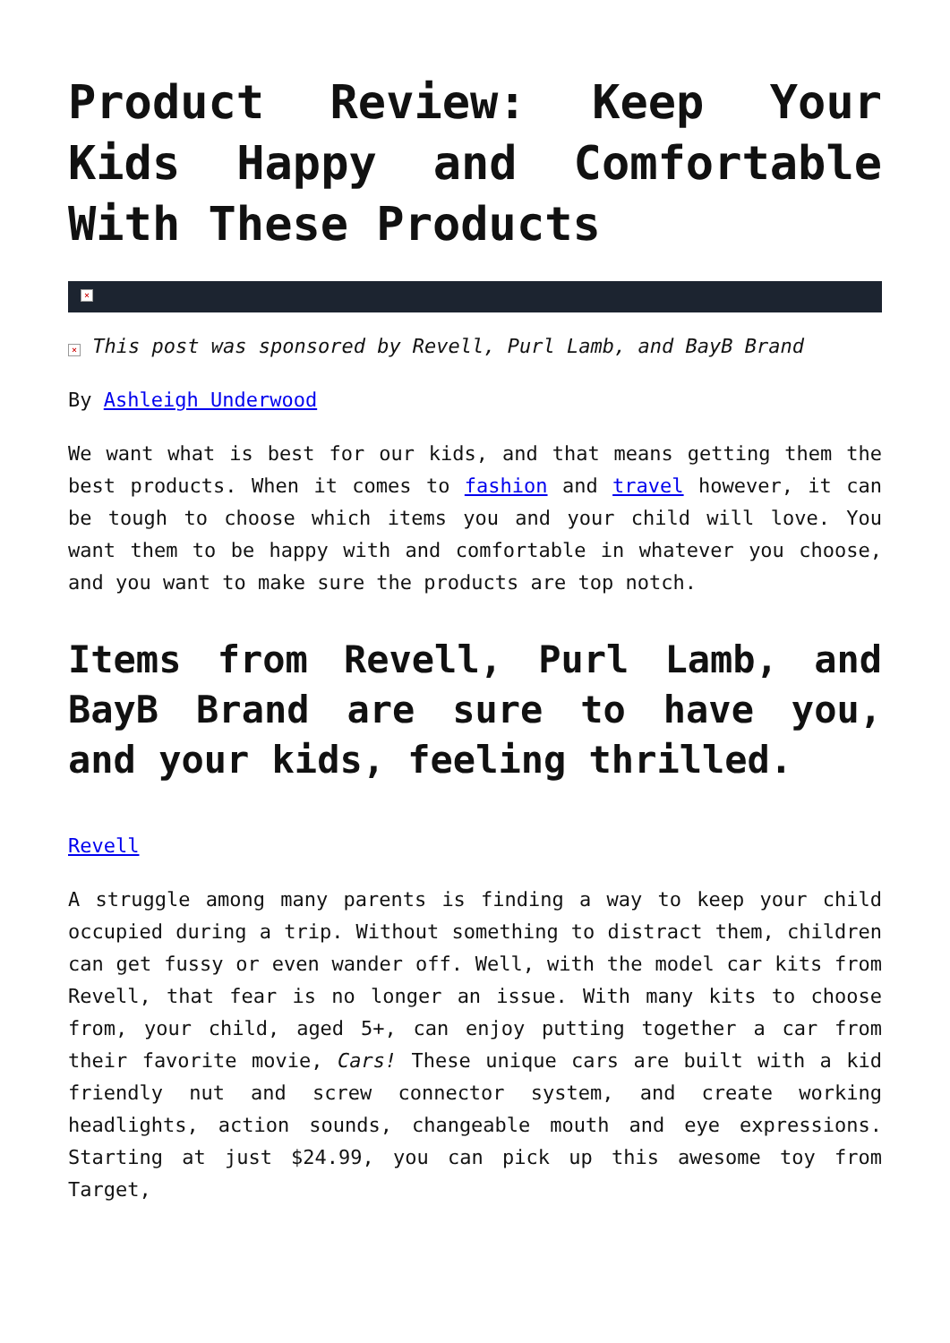Product Review: Keep Your Kids Happy and Comfortable With These Products
×
× This post was sponsored by Revell, Purl Lamb, and BayB Brand
By Ashleigh Underwood
We want what is best for our kids, and that means getting them the best products. When it comes to fashion and travel however, it can be tough to choose which items you and your child will love. You want them to be happy with and comfortable in whatever you choose, and you want to make sure the products are top notch.
Items from Revell, Purl Lamb, and BayB Brand are sure to have you, and your kids, feeling thrilled.
Revell
A struggle among many parents is finding a way to keep your child occupied during a trip. Without something to distract them, children can get fussy or even wander off. Well, with the model car kits from Revell, that fear is no longer an issue. With many kits to choose from, your child, aged 5+, can enjoy putting together a car from their favorite movie, Cars! These unique cars are built with a kid friendly nut and screw connector system, and create working headlights, action sounds, changeable mouth and eye expressions. Starting at just $24.99, you can pick up this awesome toy from Target,